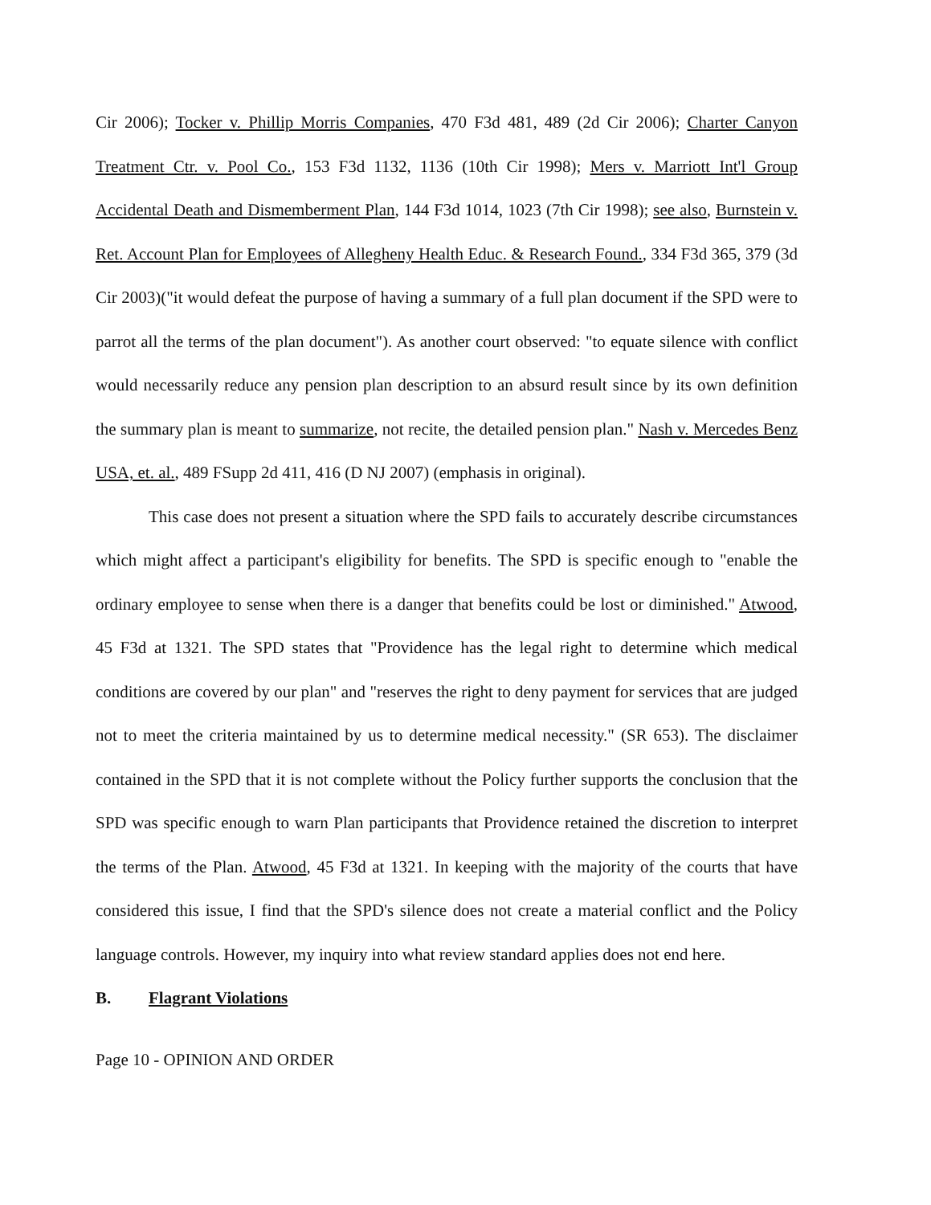Cir 2006); Tocker v. Phillip Morris Companies, 470 F3d 481, 489 (2d Cir 2006); Charter Canyon Treatment Ctr. v. Pool Co., 153 F3d 1132, 1136 (10th Cir 1998); Mers v. Marriott Int'l Group Accidental Death and Dismemberment Plan, 144 F3d 1014, 1023 (7th Cir 1998); see also, Burnstein v. Ret. Account Plan for Employees of Allegheny Health Educ. & Research Found., 334 F3d 365, 379 (3d Cir 2003)("it would defeat the purpose of having a summary of a full plan document if the SPD were to parrot all the terms of the plan document"). As another court observed: "to equate silence with conflict would necessarily reduce any pension plan description to an absurd result since by its own definition the summary plan is meant to summarize, not recite, the detailed pension plan." Nash v. Mercedes Benz USA, et. al., 489 FSupp 2d 411, 416 (D NJ 2007) (emphasis in original).
This case does not present a situation where the SPD fails to accurately describe circumstances which might affect a participant's eligibility for benefits. The SPD is specific enough to "enable the ordinary employee to sense when there is a danger that benefits could be lost or diminished." Atwood, 45 F3d at 1321. The SPD states that "Providence has the legal right to determine which medical conditions are covered by our plan" and "reserves the right to deny payment for services that are judged not to meet the criteria maintained by us to determine medical necessity." (SR 653). The disclaimer contained in the SPD that it is not complete without the Policy further supports the conclusion that the SPD was specific enough to warn Plan participants that Providence retained the discretion to interpret the terms of the Plan. Atwood, 45 F3d at 1321. In keeping with the majority of the courts that have considered this issue, I find that the SPD's silence does not create a material conflict and the Policy language controls. However, my inquiry into what review standard applies does not end here.
B. Flagrant Violations
Page 10 - OPINION AND ORDER